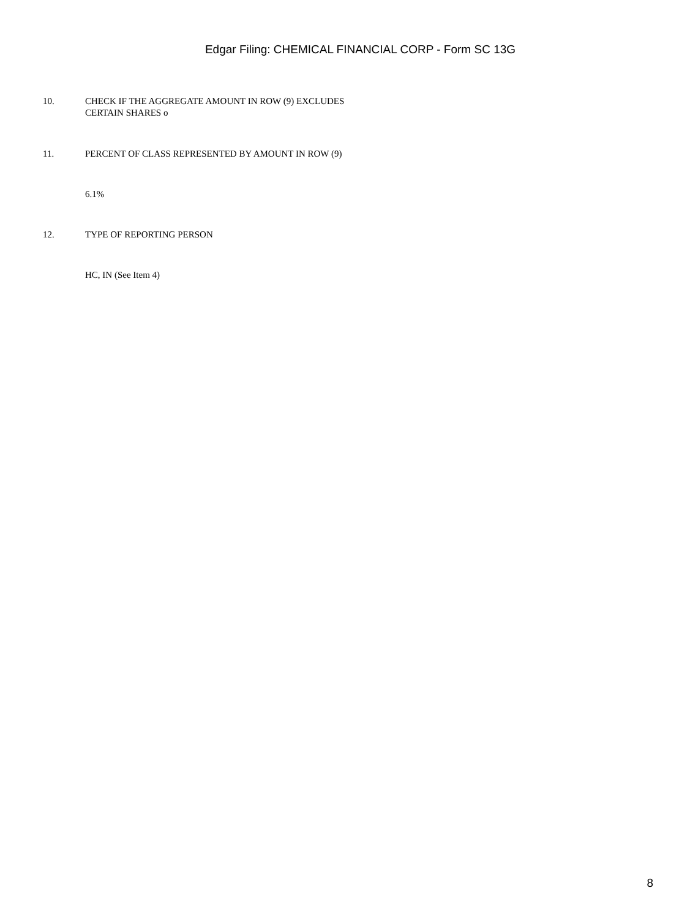Edgar Filing: CHEMICAL FINANCIAL CORP - Form SC 13G
10. CHECK IF THE AGGREGATE AMOUNT IN ROW (9) EXCLUDES
CERTAIN SHARES o
11. PERCENT OF CLASS REPRESENTED BY AMOUNT IN ROW (9)
6.1%
12. TYPE OF REPORTING PERSON
HC, IN (See Item 4)
8